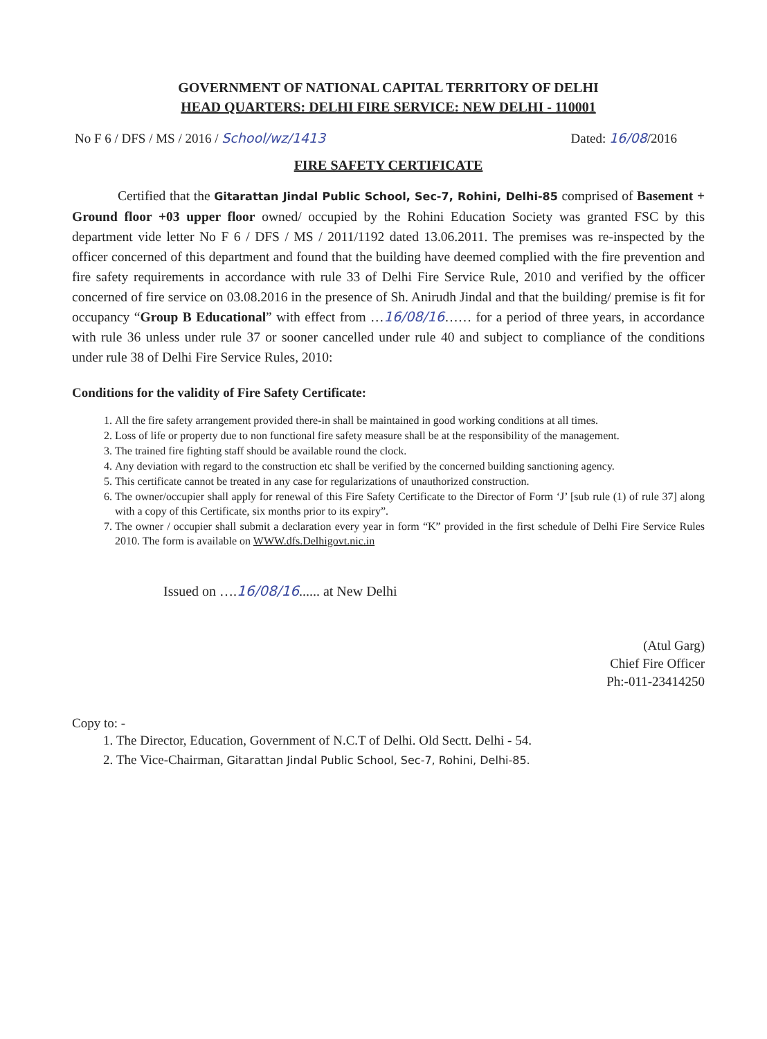GOVERNMENT OF NATIONAL CAPITAL TERRITORY OF DELHI
HEAD QUARTERS: DELHI FIRE SERVICE: NEW DELHI - 110001
No F 6 / DFS / MS / 2016 / School/wz/1413 Dated: 16/08/2016
FIRE SAFETY CERTIFICATE
Certified that the Gitarattan Jindal Public School, Sec-7, Rohini, Delhi-85 comprised of Basement + Ground floor +03 upper floor owned/ occupied by the Rohini Education Society was granted FSC by this department vide letter No F 6 / DFS / MS / 2011/1192 dated 13.06.2011. The premises was re-inspected by the officer concerned of this department and found that the building have deemed complied with the fire prevention and fire safety requirements in accordance with rule 33 of Delhi Fire Service Rule, 2010 and verified by the officer concerned of fire service on 03.08.2016 in the presence of Sh. Anirudh Jindal and that the building/ premise is fit for occupancy “Group B Educational” with effect from …16/08/16…… for a period of three years, in accordance with rule 36 unless under rule 37 or sooner cancelled under rule 40 and subject to compliance of the conditions under rule 38 of Delhi Fire Service Rules, 2010:
Conditions for the validity of Fire Safety Certificate:
1. All the fire safety arrangement provided there-in shall be maintained in good working conditions at all times.
2. Loss of life or property due to non functional fire safety measure shall be at the responsibility of the management.
3. The trained fire fighting staff should be available round the clock.
4. Any deviation with regard to the construction etc shall be verified by the concerned building sanctioning agency.
5. This certificate cannot be treated in any case for regularizations of unauthorized construction.
6. The owner/occupier shall apply for renewal of this Fire Safety Certificate to the Director of Form ‘J’ [sub rule (1) of rule 37] along with a copy of this Certificate, six months prior to its expiry”.
7. The owner / occupier shall submit a declaration every year in form “K” provided in the first schedule of Delhi Fire Service Rules 2010. The form is available on WWW.dfs.Delhigovt.nic.in
Issued on ….16/08/16...... at New Delhi
(Atul Garg)
Chief Fire Officer
Ph:-011-23414250
Copy to: -
1. The Director, Education, Government of N.C.T of Delhi. Old Sectt. Delhi - 54.
2. The Vice-Chairman, Gitarattan Jindal Public School, Sec-7, Rohini, Delhi-85.